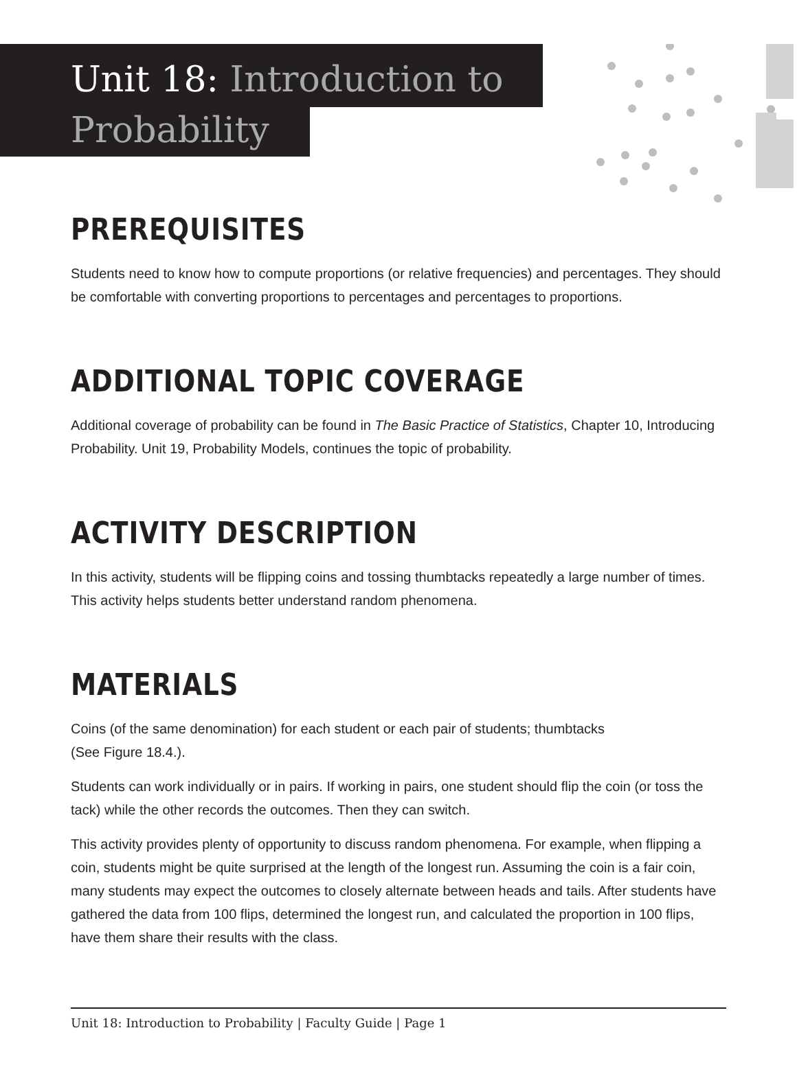Unit 18: Introduction to
Probability
PREREQUISITES
Students need to know how to compute proportions (or relative frequencies) and percentages. They should be comfortable with converting proportions to percentages and percentages to proportions.
ADDITIONAL TOPIC COVERAGE
Additional coverage of probability can be found in The Basic Practice of Statistics, Chapter 10, Introducing Probability. Unit 19, Probability Models, continues the topic of probability.
ACTIVITY DESCRIPTION
In this activity, students will be flipping coins and tossing thumbtacks repeatedly a large number of times. This activity helps students better understand random phenomena.
MATERIALS
Coins (of the same denomination) for each student or each pair of students; thumbtacks
(See Figure 18.4.).
Students can work individually or in pairs. If working in pairs, one student should flip the coin (or toss the tack) while the other records the outcomes. Then they can switch.
This activity provides plenty of opportunity to discuss random phenomena. For example, when flipping a coin, students might be quite surprised at the length of the longest run. Assuming the coin is a fair coin, many students may expect the outcomes to closely alternate between heads and tails. After students have gathered the data from 100 flips, determined the longest run, and calculated the proportion in 100 flips, have them share their results with the class.
Unit 18: Introduction to Probability | Faculty Guide | Page 1